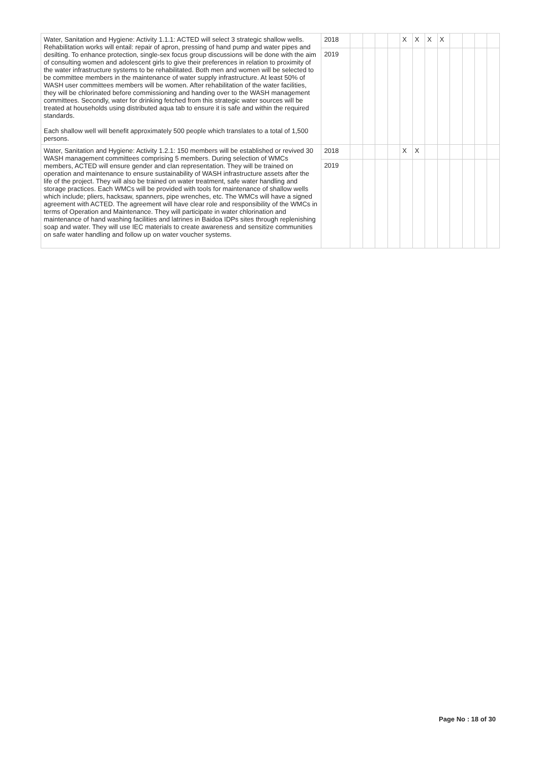| Water, Sanitation and Hygiene: Activity 1.1.1: ACTED will select 3 strategic shallow wells. Rehabilitation works will entail: repair of apron, pressing of hand pump and water pipes and desilting. To enhance protection, single-sex focus group discussions will be done with the aim of consulting women and adolescent girls to give their preferences in relation to proximity of the water infrastructure systems to be rehabilitated. Both men and women will be selected to be committee members in the maintenance of water supply infrastructure. At least 50% of WASH user committees members will be women. After rehabilitation of the water facilities, they will be chlorinated before commissioning and handing over to the WASH management committees. Secondly, water for drinking fetched from this strategic water sources will be treated at households using distributed aqua tab to ensure it is safe and within the required standards. Each shallow well will benefit approximately 500 people which translates to a total of 1,500 persons. | 2018 | | | | | X | X | X | X | | | | |
| | 2019 | | | | | | | | | | | | |
| Water, Sanitation and Hygiene: Activity 1.2.1: 150 members will be established or revived 30 WASH management committees comprising 5 members. During selection of WMCs members, ACTED will ensure gender and clan representation. They will be trained on operation and maintenance to ensure sustainability of WASH infrastructure assets after the life of the project. They will also be trained on water treatment, safe water handling and storage practices. Each WMCs will be provided with tools for maintenance of shallow wells which include; pliers, hacksaw, spanners, pipe wrenches, etc. The WMCs will have a signed agreement with ACTED. The agreement will have clear role and responsibility of the WMCs in terms of Operation and Maintenance. They will participate in water chlorination and maintenance of hand washing facilities and latrines in Baidoa IDPs sites through replenishing soap and water. They will use IEC materials to create awareness and sensitize communities on safe water handling and follow up on water voucher systems. | 2018 | | | | | X | X | | | | | | |
| | 2019 | | | | | | | | | | | | |
Page No : 18 of 30